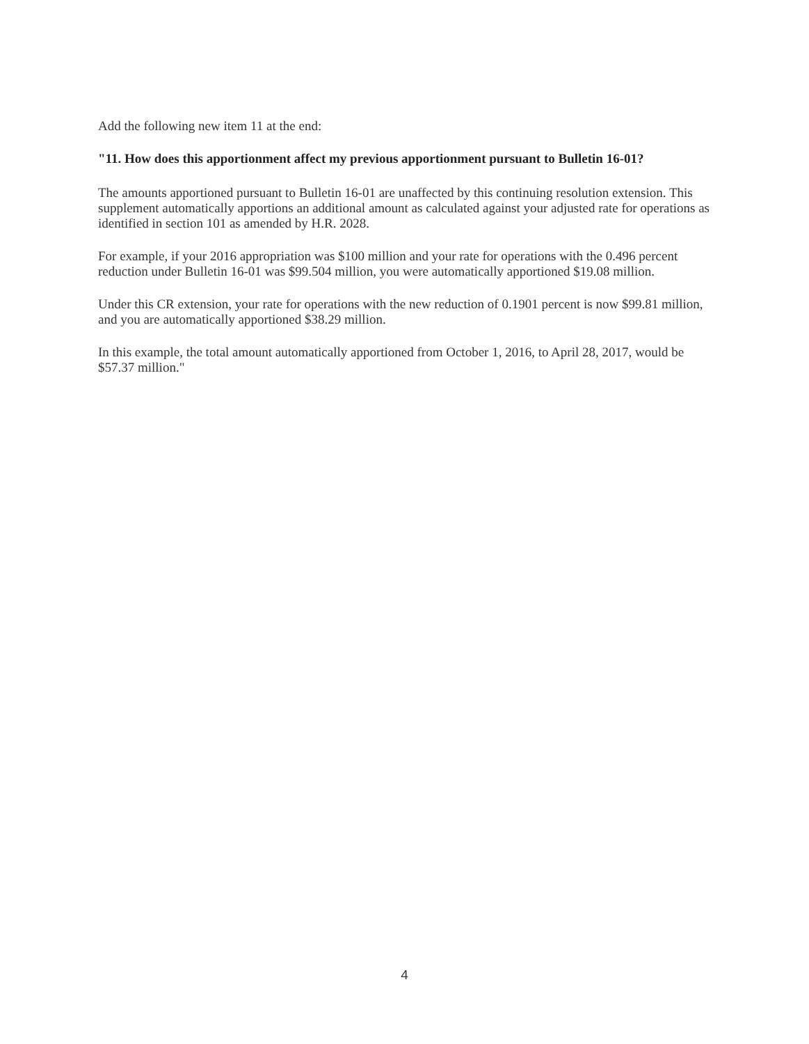Add the following new item 11 at the end:
"11. How does this apportionment affect my previous apportionment pursuant to Bulletin 16-01?
The amounts apportioned pursuant to Bulletin 16-01 are unaffected by this continuing resolution extension. This supplement automatically apportions an additional amount as calculated against your adjusted rate for operations as identified in section 101 as amended by H.R. 2028.
For example, if your 2016 appropriation was $100 million and your rate for operations with the 0.496 percent reduction under Bulletin 16-01 was $99.504 million, you were automatically apportioned $19.08 million.
Under this CR extension, your rate for operations with the new reduction of 0.1901 percent is now $99.81 million, and you are automatically apportioned $38.29 million.
In this example, the total amount automatically apportioned from October 1, 2016, to April 28, 2017, would be $57.37 million."
4